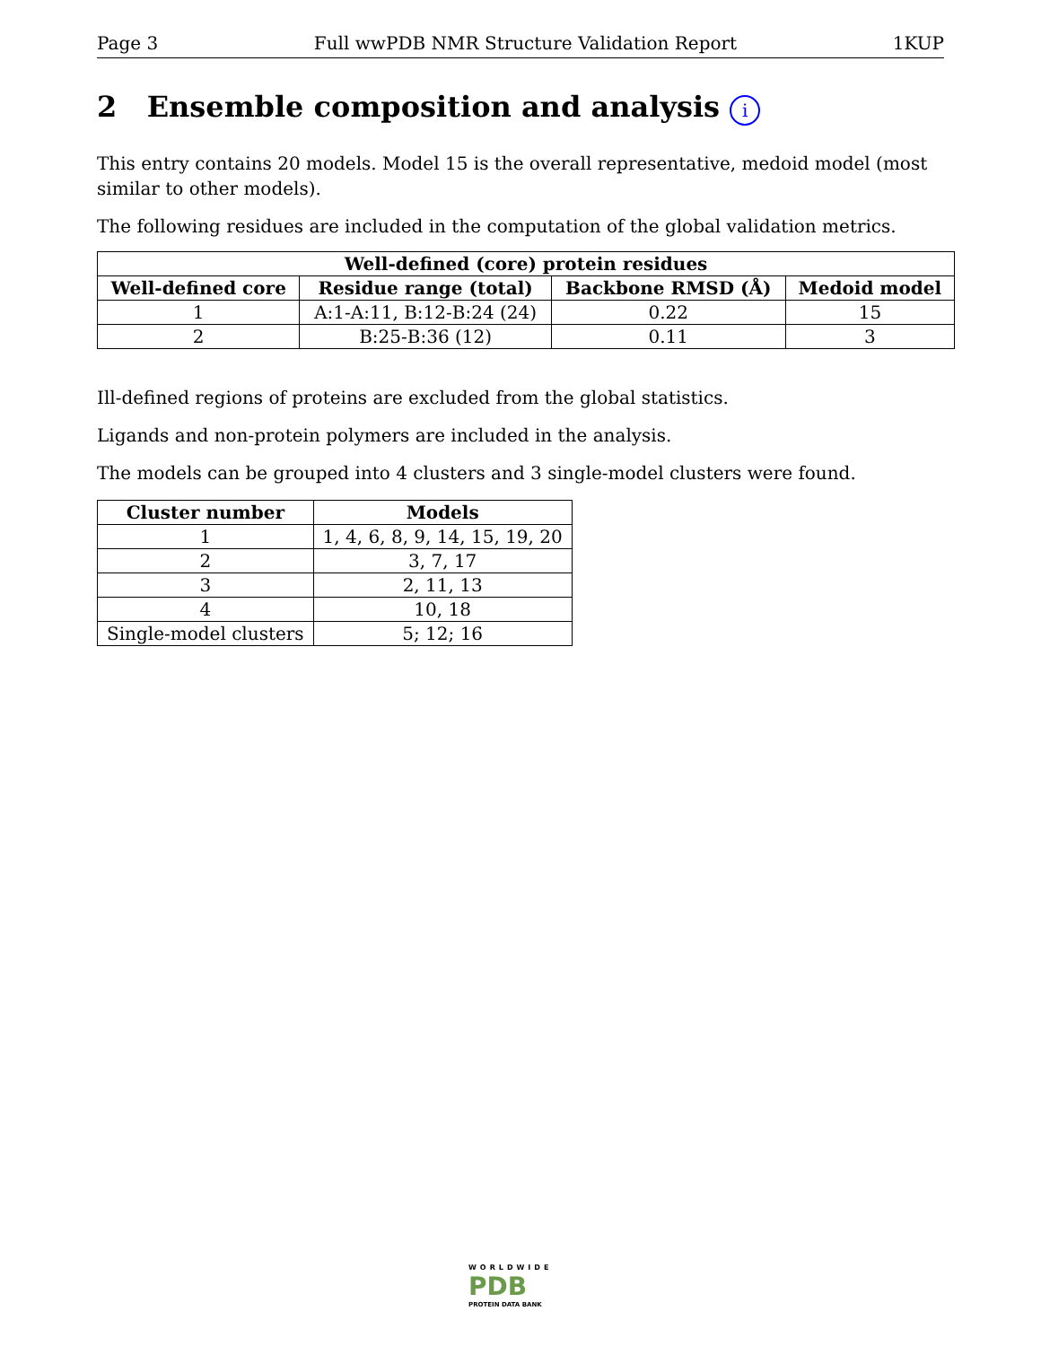Page 3 Full wwPDB NMR Structure Validation Report 1KUP
2 Ensemble composition and analysis i
This entry contains 20 models. Model 15 is the overall representative, medoid model (most similar to other models).
The following residues are included in the computation of the global validation metrics.
| Well-defined (core) protein residues | | | |
| --- | --- | --- | --- |
| Well-defined core | Residue range (total) | Backbone RMSD (Å) | Medoid model |
| 1 | A:1-A:11, B:12-B:24 (24) | 0.22 | 15 |
| 2 | B:25-B:36 (12) | 0.11 | 3 |
Ill-defined regions of proteins are excluded from the global statistics.
Ligands and non-protein polymers are included in the analysis.
The models can be grouped into 4 clusters and 3 single-model clusters were found.
| Cluster number | Models |
| --- | --- |
| 1 | 1, 4, 6, 8, 9, 14, 15, 19, 20 |
| 2 | 3, 7, 17 |
| 3 | 2, 11, 13 |
| 4 | 10, 18 |
| Single-model clusters | 5; 12; 16 |
WORLDWIDE
PDB
PROTEIN DATA BANK